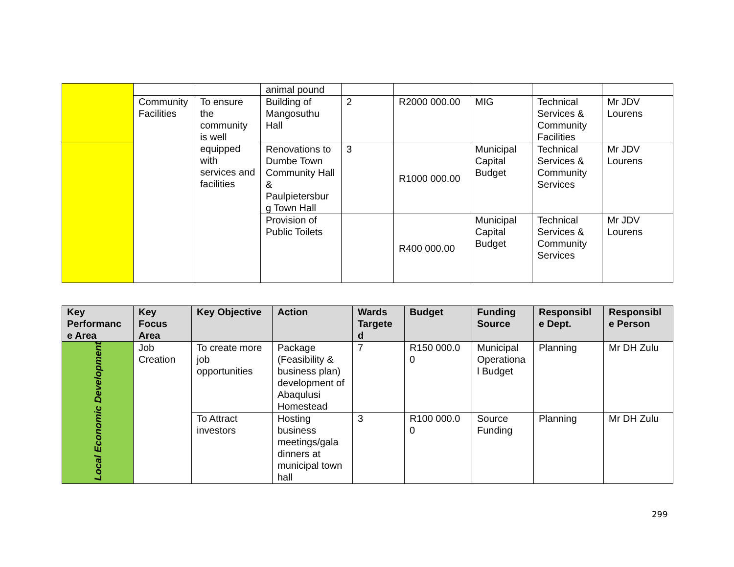| | | | animal pound | | | | | |
| | Community Facilities | To ensure the community is well equipped with services and facilities | Building of Mangosuthu Hall | 2 | R2000 000.00 | MIG | Technical Services & Community Facilities | Mr JDV Lourens |
| | | | Renovations to Dumbe Town Community Hall & Paulpietersbur g Town Hall | 3 | R1000 000.00 | Municipal Capital Budget | Technical Services & Community Services | Mr JDV Lourens |
| | | | Provision of Public Toilets | | R400 000.00 | Municipal Capital Budget | Technical Services & Community Services | Mr JDV Lourens |
| Key Performanc e Area | Key Focus Area | Key Objective | Action | Wards Targete d | Budget | Funding Source | Responsibl e Dept. | Responsibl e Person |
| --- | --- | --- | --- | --- | --- | --- | --- | --- |
| Local Economic Development | Job Creation | To create more job opportunities | Package (Feasibility & business plan) development of Abaqulusi Homestead | 7 | R150 000.0 0 | Municipal Operationa l Budget | Planning | Mr DH Zulu |
| | | To Attract investors | Hosting business meetings/gala dinners at municipal town hall | 3 | R100 000.0 0 | Source Funding | Planning | Mr DH Zulu |
299